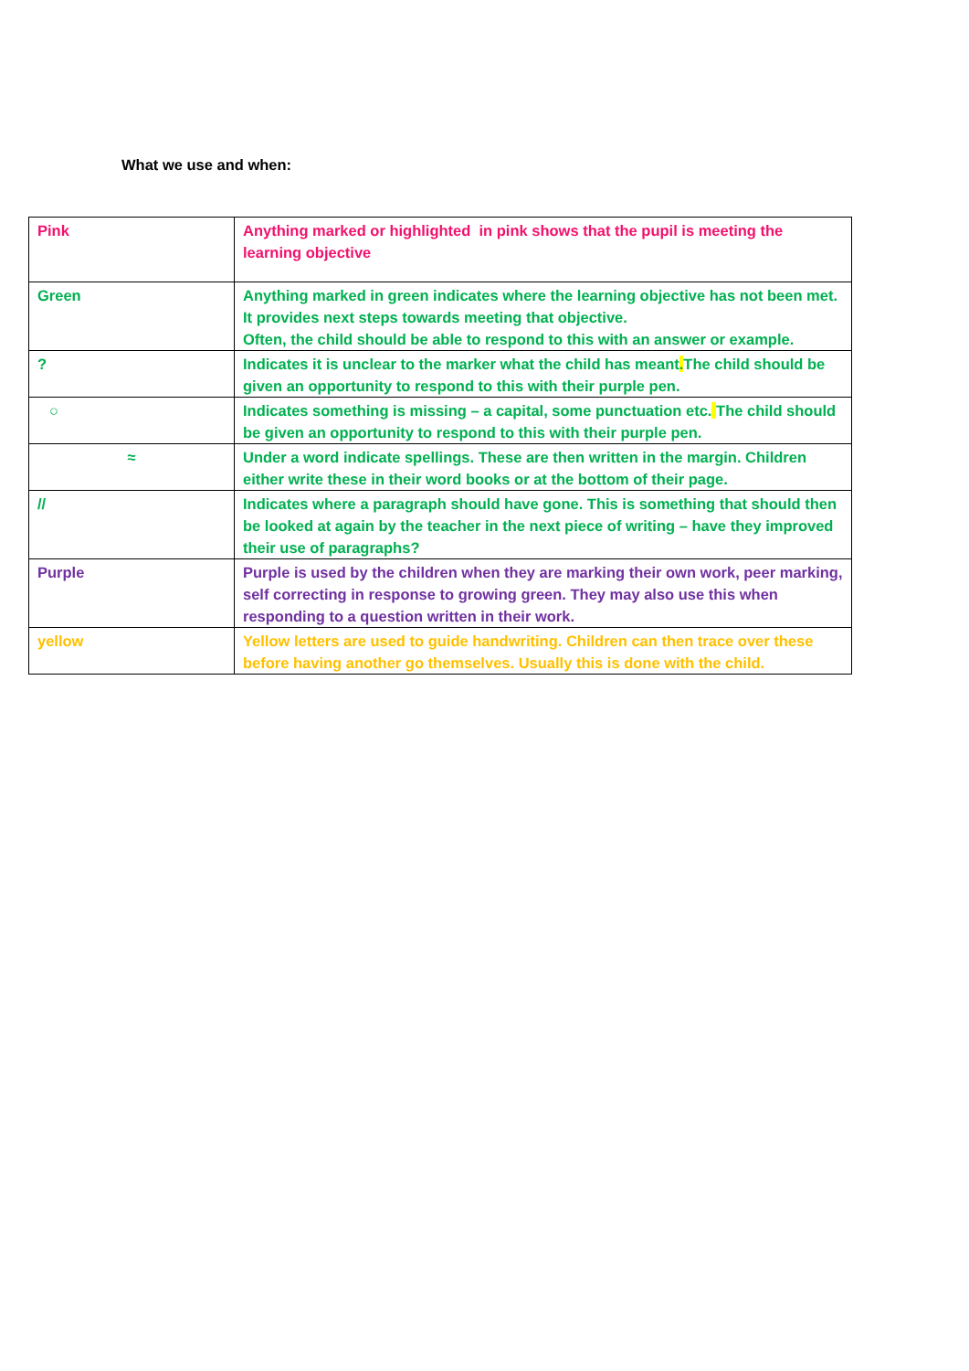What we use and when:
| Pink | Anything marked or highlighted in pink shows that the pupil is meeting the learning objective |
| Green | Anything marked in green indicates where the learning objective has not been met. It provides next steps towards meeting that objective. Often, the child should be able to respond to this with an answer or example. |
| ? | Indicates it is unclear to the marker what the child has meant . The child should be given an opportunity to respond to this with their purple pen. |
| ○ | Indicates something is missing – a capital, some punctuation etc. The child should be given an opportunity to respond to this with their purple pen. |
| ≈ | Under a word indicate spellings. These are then written in the margin. Children either write these in their word books or at the bottom of their page. |
| // | Indicates where a paragraph should have gone. This is something that should then be looked at again by the teacher in the next piece of writing – have they improved their use of paragraphs? |
| Purple | Purple is used by the children when they are marking their own work, peer marking, self correcting in response to growing green. They may also use this when responding to a question written in their work. |
| yellow | Yellow letters are used to guide handwriting. Children can then trace over these before having another go themselves. Usually this is done with the child. |